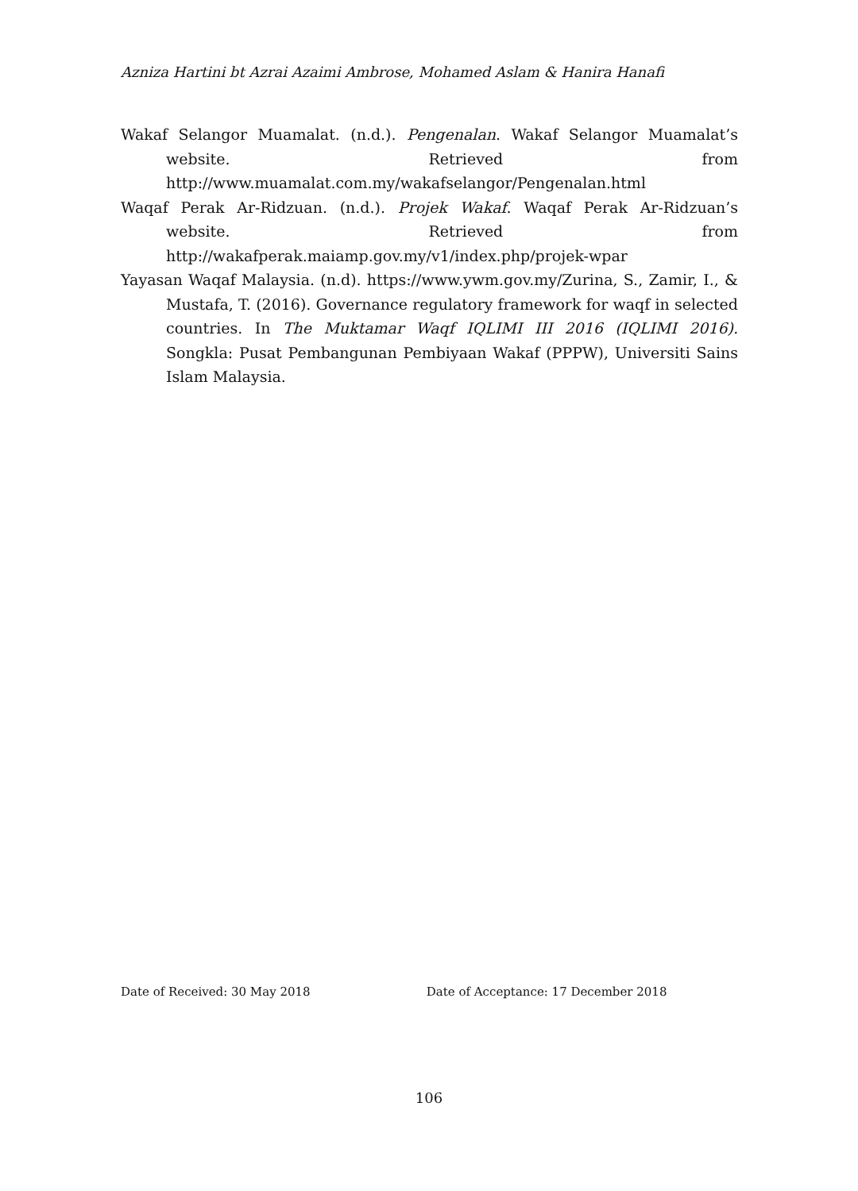Azniza Hartini bt Azrai Azaimi Ambrose, Mohamed Aslam & Hanira Hanafi
Wakaf Selangor Muamalat. (n.d.). Pengenalan. Wakaf Selangor Muamalat’s website. Retrieved from http://www.muamalat.com.my/wakafselangor/Pengenalan.html
Waqaf Perak Ar-Ridzuan. (n.d.). Projek Wakaf. Waqaf Perak Ar-Ridzuan’s website. Retrieved from http://wakafperak.maiamp.gov.my/v1/index.php/projek-wpar
Yayasan Waqaf Malaysia. (n.d). https://www.ywm.gov.my/Zurina, S., Zamir, I., & Mustafa, T. (2016). Governance regulatory framework for waqf in selected countries. In The Muktamar Waqf IQLIMI III 2016 (IQLIMI 2016). Songkla: Pusat Pembangunan Pembiyaan Wakaf (PPPW), Universiti Sains Islam Malaysia.
Date of Received: 30 May 2018 Date of Acceptance: 17 December 2018
106